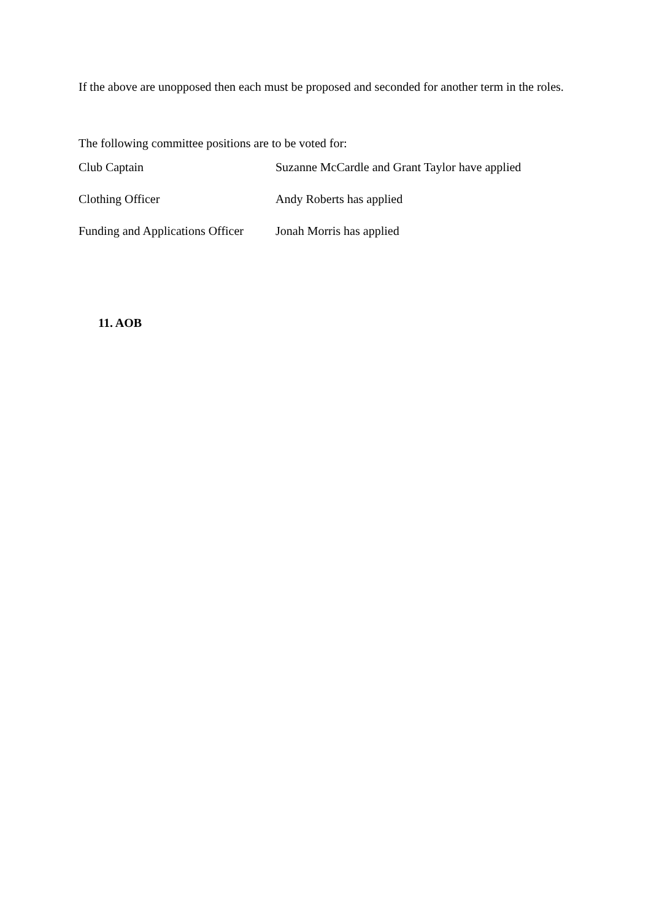If the above are unopposed then each must be proposed and seconded for another term in the roles.
The following committee positions are to be voted for:
| Club Captain | Suzanne McCardle and Grant Taylor have applied |
| Clothing Officer | Andy Roberts has applied |
| Funding and Applications Officer | Jonah Morris has applied |
11. AOB